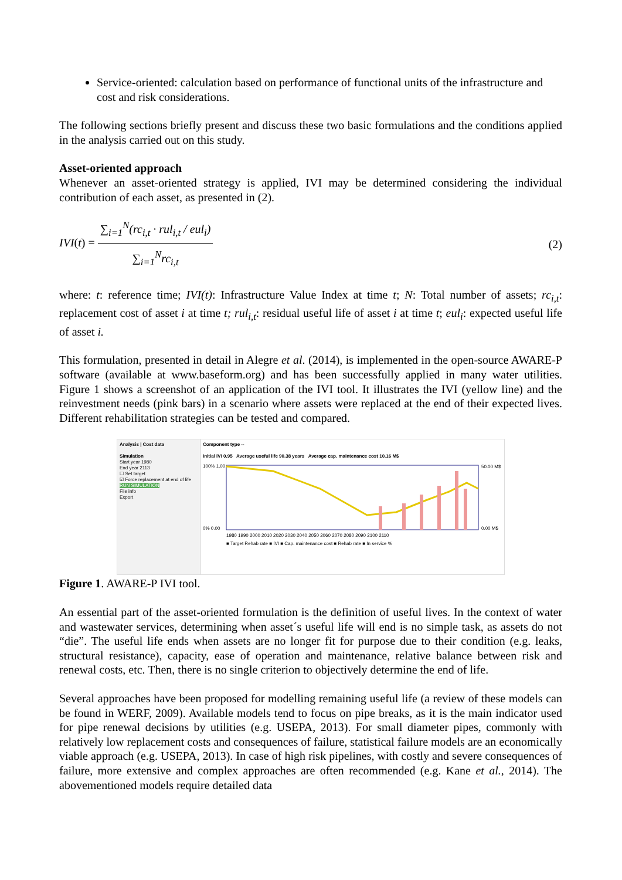Service-oriented: calculation based on performance of functional units of the infrastructure and cost and risk considerations.
The following sections briefly present and discuss these two basic formulations and the conditions applied in the analysis carried out on this study.
Asset-oriented approach
Whenever an asset-oriented strategy is applied, IVI may be determined considering the individual contribution of each asset, as presented in (2).
IVI(t) = ∑<sub>i=1</sub><sup>N</sup>(rc<sub>i,t</sub> · rul<sub>i,t</sub> / eul<sub>i</sub>) ∑<sub>i=1</sub><sup>N</sup>rc<sub>i,t</sub>
(2)
where: t: reference time; IVI(t): Infrastructure Value Index at time t; N: Total number of assets; rc<sub>i,t</sub>: replacement cost of asset i at time t; rul<sub>i,t</sub>: residual useful life of asset i at time t; eul<sub>i</sub>: expected useful life of asset i.
This formulation, presented in detail in Alegre et al. (2014), is implemented in the open-source AWARE-P software (available at www.baseform.org) and has been successfully applied in many water utilities. Figure 1 shows a screenshot of an application of the IVI tool. It illustrates the IVI (yellow line) and the reinvestment needs (pink bars) in a scenario where assets were replaced at the end of their expected lives. Different rehabilitation strategies can be tested and compared.
Analysis | Cost data
Simulation
Start year 1980
End year 2113
☐ Set target
☑ Force replacement at end of life
RUN SIMULATION
File info
Export
Component type --
Initial IVI 0.95 Average useful life 90.38 years Average cap. maintenance cost 10.16 M$
100% 1.00
0% 0.00
50.00 M$
0.00 M$
1980 1990 2000 2010 2020 2030 2040 2050 2060 2070 2080 2090 2100 2110
■ Target Rehab rate ■ IVI ■ Cap. maintenance cost ■ Rehab rate ■ In service %
Figure 1. AWARE-P IVI tool.
An essential part of the asset-oriented formulation is the definition of useful lives. In the context of water and wastewater services, determining when asset´s useful life will end is no simple task, as assets do not “die”. The useful life ends when assets are no longer fit for purpose due to their condition (e.g. leaks, structural resistance), capacity, ease of operation and maintenance, relative balance between risk and renewal costs, etc. Then, there is no single criterion to objectively determine the end of life.
Several approaches have been proposed for modelling remaining useful life (a review of these models can be found in WERF, 2009). Available models tend to focus on pipe breaks, as it is the main indicator used for pipe renewal decisions by utilities (e.g. USEPA, 2013). For small diameter pipes, commonly with relatively low replacement costs and consequences of failure, statistical failure models are an economically viable approach (e.g. USEPA, 2013). In case of high risk pipelines, with costly and severe consequences of failure, more extensive and complex approaches are often recommended (e.g. Kane et al., 2014). The abovementioned models require detailed data